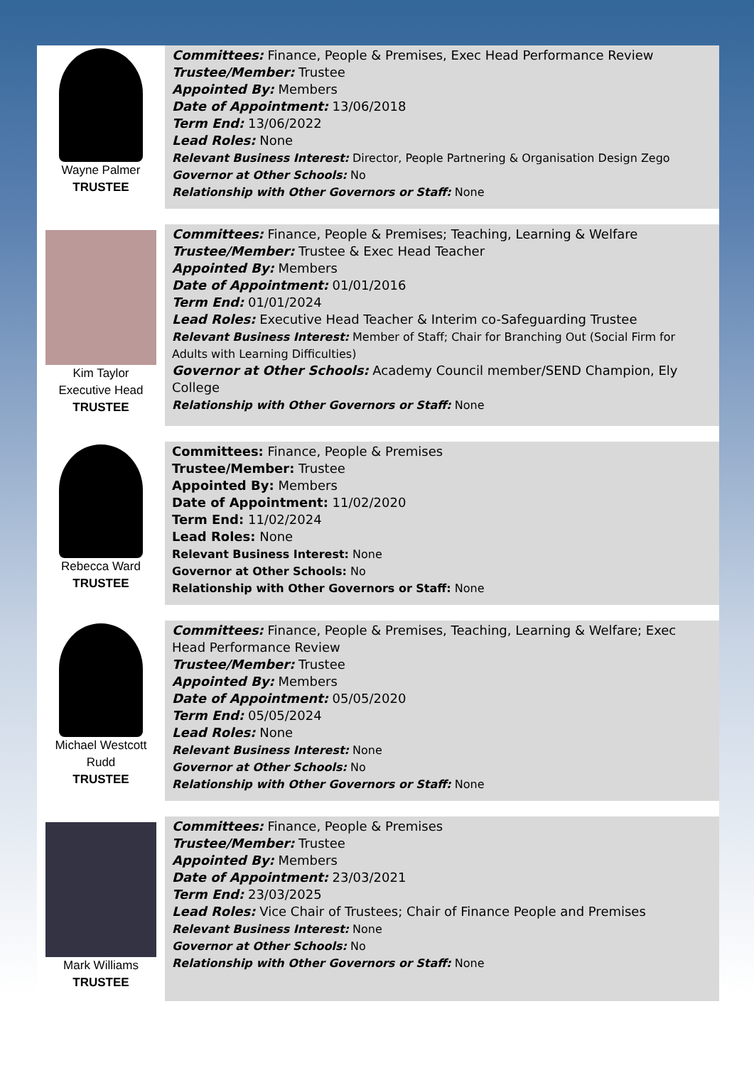| Wayne Palmer TRUSTEE | Committees: Finance, People & Premises, Exec Head Performance Review Trustee/Member: Trustee Appointed By: Members Date of Appointment: 13/06/2018 Term End: 13/06/2022 Lead Roles: None Relevant Business Interest: Director, People Partnering & Organisation Design Zego Governor at Other Schools: No Relationship with Other Governors or Staff: None |
| Kim Taylor Executive Head TRUSTEE | Committees: Finance, People & Premises; Teaching, Learning & Welfare Trustee/Member: Trustee & Exec Head Teacher Appointed By: Members Date of Appointment: 01/01/2016 Term End: 01/01/2024 Lead Roles: Executive Head Teacher & Interim co-Safeguarding Trustee Relevant Business Interest: Member of Staff; Chair for Branching Out (Social Firm for Adults with Learning Difficulties) Governor at Other Schools: Academy Council member/SEND Champion, Ely College Relationship with Other Governors or Staff: None |
| Rebecca Ward TRUSTEE | Committees: Finance, People & Premises Trustee/Member: Trustee Appointed By: Members Date of Appointment: 11/02/2020 Term End: 11/02/2024 Lead Roles: None Relevant Business Interest: None Governor at Other Schools: No Relationship with Other Governors or Staff: None |
| Michael Westcott Rudd TRUSTEE | Committees: Finance, People & Premises, Teaching, Learning & Welfare; Exec Head Performance Review Trustee/Member: Trustee Appointed By: Members Date of Appointment: 05/05/2020 Term End: 05/05/2024 Lead Roles: None Relevant Business Interest: None Governor at Other Schools: No Relationship with Other Governors or Staff: None |
| Mark Williams TRUSTEE | Committees: Finance, People & Premises Trustee/Member: Trustee Appointed By: Members Date of Appointment: 23/03/2021 Term End: 23/03/2025 Lead Roles: Vice Chair of Trustees; Chair of Finance People and Premises Relevant Business Interest: None Governor at Other Schools: No Relationship with Other Governors or Staff: None |